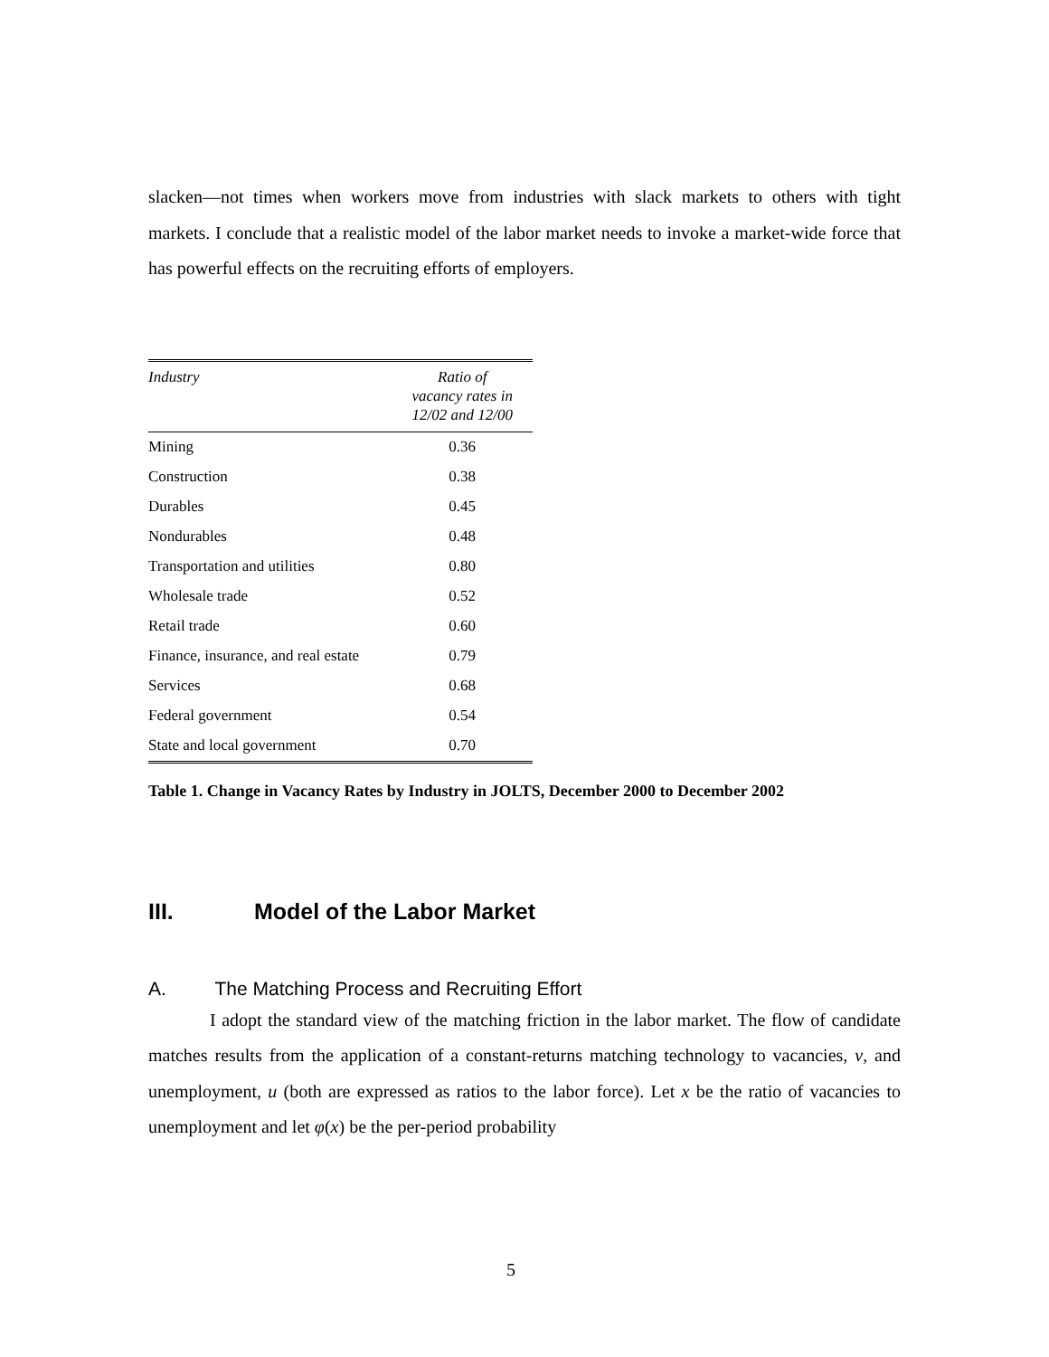slacken—not times when workers move from industries with slack markets to others with tight markets. I conclude that a realistic model of the labor market needs to invoke a market-wide force that has powerful effects on the recruiting efforts of employers.
| Industry | Ratio of vacancy rates in 12/02 and 12/00 |
| --- | --- |
| Mining | 0.36 |
| Construction | 0.38 |
| Durables | 0.45 |
| Nondurables | 0.48 |
| Transportation and utilities | 0.80 |
| Wholesale trade | 0.52 |
| Retail trade | 0.60 |
| Finance, insurance, and real estate | 0.79 |
| Services | 0.68 |
| Federal government | 0.54 |
| State and local government | 0.70 |
Table 1. Change in Vacancy Rates by Industry in JOLTS, December 2000 to December 2002
III. Model of the Labor Market
A. The Matching Process and Recruiting Effort
I adopt the standard view of the matching friction in the labor market. The flow of candidate matches results from the application of a constant-returns matching technology to vacancies, v, and unemployment, u (both are expressed as ratios to the labor force). Let x be the ratio of vacancies to unemployment and let φ(x) be the per-period probability
5